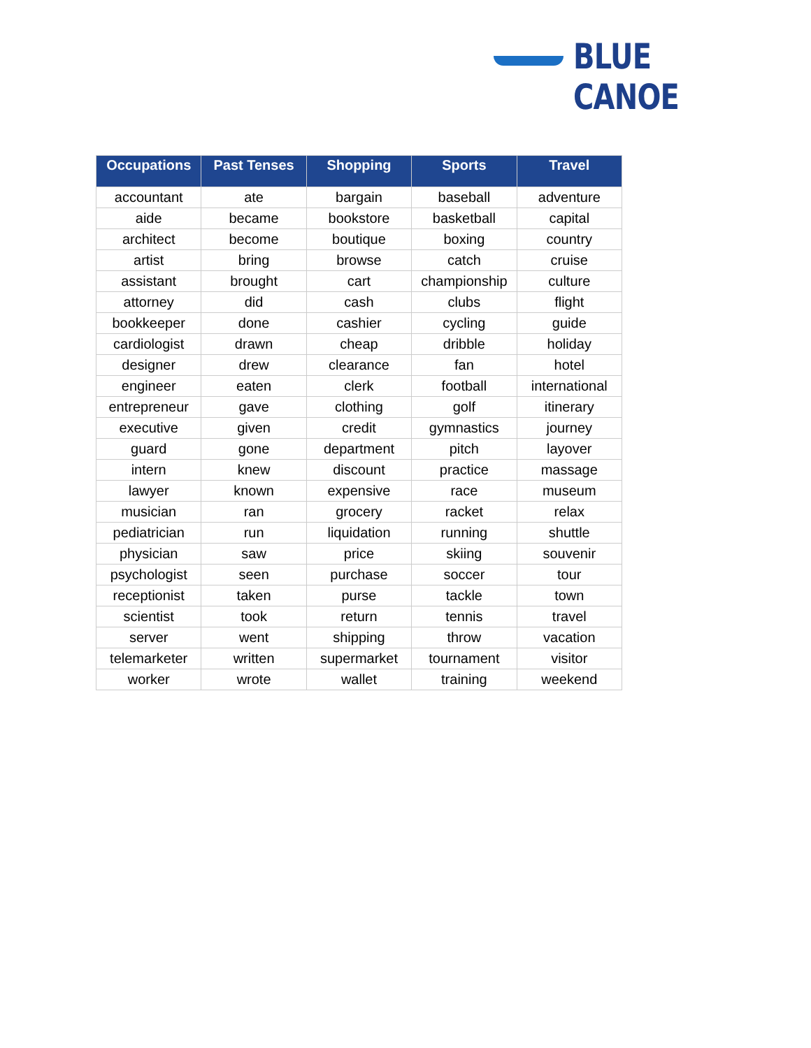BLUE CANOE
| Occupations | Past Tenses | Shopping | Sports | Travel |
| --- | --- | --- | --- | --- |
| accountant | ate | bargain | baseball | adventure |
| aide | became | bookstore | basketball | capital |
| architect | become | boutique | boxing | country |
| artist | bring | browse | catch | cruise |
| assistant | brought | cart | championship | culture |
| attorney | did | cash | clubs | flight |
| bookkeeper | done | cashier | cycling | guide |
| cardiologist | drawn | cheap | dribble | holiday |
| designer | drew | clearance | fan | hotel |
| engineer | eaten | clerk | football | international |
| entrepreneur | gave | clothing | golf | itinerary |
| executive | given | credit | gymnastics | journey |
| guard | gone | department | pitch | layover |
| intern | knew | discount | practice | massage |
| lawyer | known | expensive | race | museum |
| musician | ran | grocery | racket | relax |
| pediatrician | run | liquidation | running | shuttle |
| physician | saw | price | skiing | souvenir |
| psychologist | seen | purchase | soccer | tour |
| receptionist | taken | purse | tackle | town |
| scientist | took | return | tennis | travel |
| server | went | shipping | throw | vacation |
| telemarketer | written | supermarket | tournament | visitor |
| worker | wrote | wallet | training | weekend |